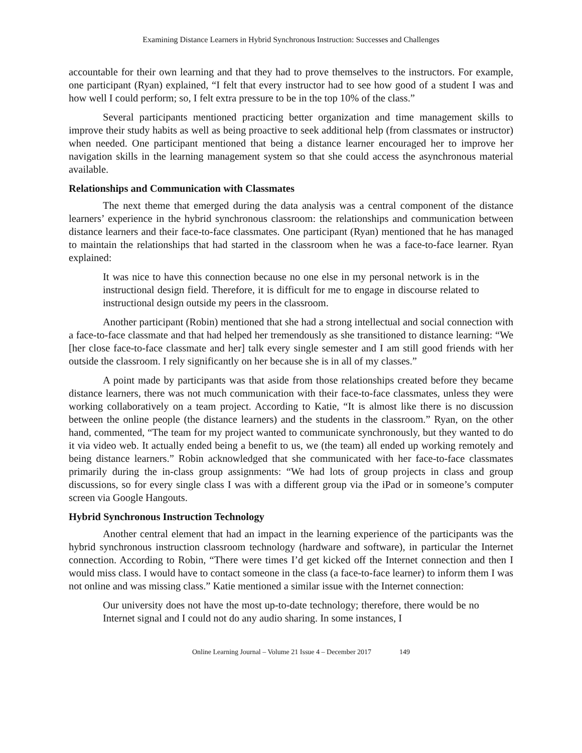Examining Distance Learners in Hybrid Synchronous Instruction: Successes and Challenges
accountable for their own learning and that they had to prove themselves to the instructors. For example, one participant (Ryan) explained, “I felt that every instructor had to see how good of a student I was and how well I could perform; so, I felt extra pressure to be in the top 10% of the class.”
Several participants mentioned practicing better organization and time management skills to improve their study habits as well as being proactive to seek additional help (from classmates or instructor) when needed. One participant mentioned that being a distance learner encouraged her to improve her navigation skills in the learning management system so that she could access the asynchronous material available.
Relationships and Communication with Classmates
The next theme that emerged during the data analysis was a central component of the distance learners’ experience in the hybrid synchronous classroom: the relationships and communication between distance learners and their face-to-face classmates. One participant (Ryan) mentioned that he has managed to maintain the relationships that had started in the classroom when he was a face-to-face learner. Ryan explained:
It was nice to have this connection because no one else in my personal network is in the instructional design field. Therefore, it is difficult for me to engage in discourse related to instructional design outside my peers in the classroom.
Another participant (Robin) mentioned that she had a strong intellectual and social connection with a face-to-face classmate and that had helped her tremendously as she transitioned to distance learning: “We [her close face-to-face classmate and her] talk every single semester and I am still good friends with her outside the classroom. I rely significantly on her because she is in all of my classes.”
A point made by participants was that aside from those relationships created before they became distance learners, there was not much communication with their face-to-face classmates, unless they were working collaboratively on a team project. According to Katie, “It is almost like there is no discussion between the online people (the distance learners) and the students in the classroom.” Ryan, on the other hand, commented, “The team for my project wanted to communicate synchronously, but they wanted to do it via video web. It actually ended being a benefit to us, we (the team) all ended up working remotely and being distance learners.” Robin acknowledged that she communicated with her face-to-face classmates primarily during the in-class group assignments: “We had lots of group projects in class and group discussions, so for every single class I was with a different group via the iPad or in someone’s computer screen via Google Hangouts.
Hybrid Synchronous Instruction Technology
Another central element that had an impact in the learning experience of the participants was the hybrid synchronous instruction classroom technology (hardware and software), in particular the Internet connection. According to Robin, “There were times I’d get kicked off the Internet connection and then I would miss class. I would have to contact someone in the class (a face-to-face learner) to inform them I was not online and was missing class.” Katie mentioned a similar issue with the Internet connection:
Our university does not have the most up-to-date technology; therefore, there would be no Internet signal and I could not do any audio sharing. In some instances, I
Online Learning Journal – Volume 21 Issue 4 – December 2017 149